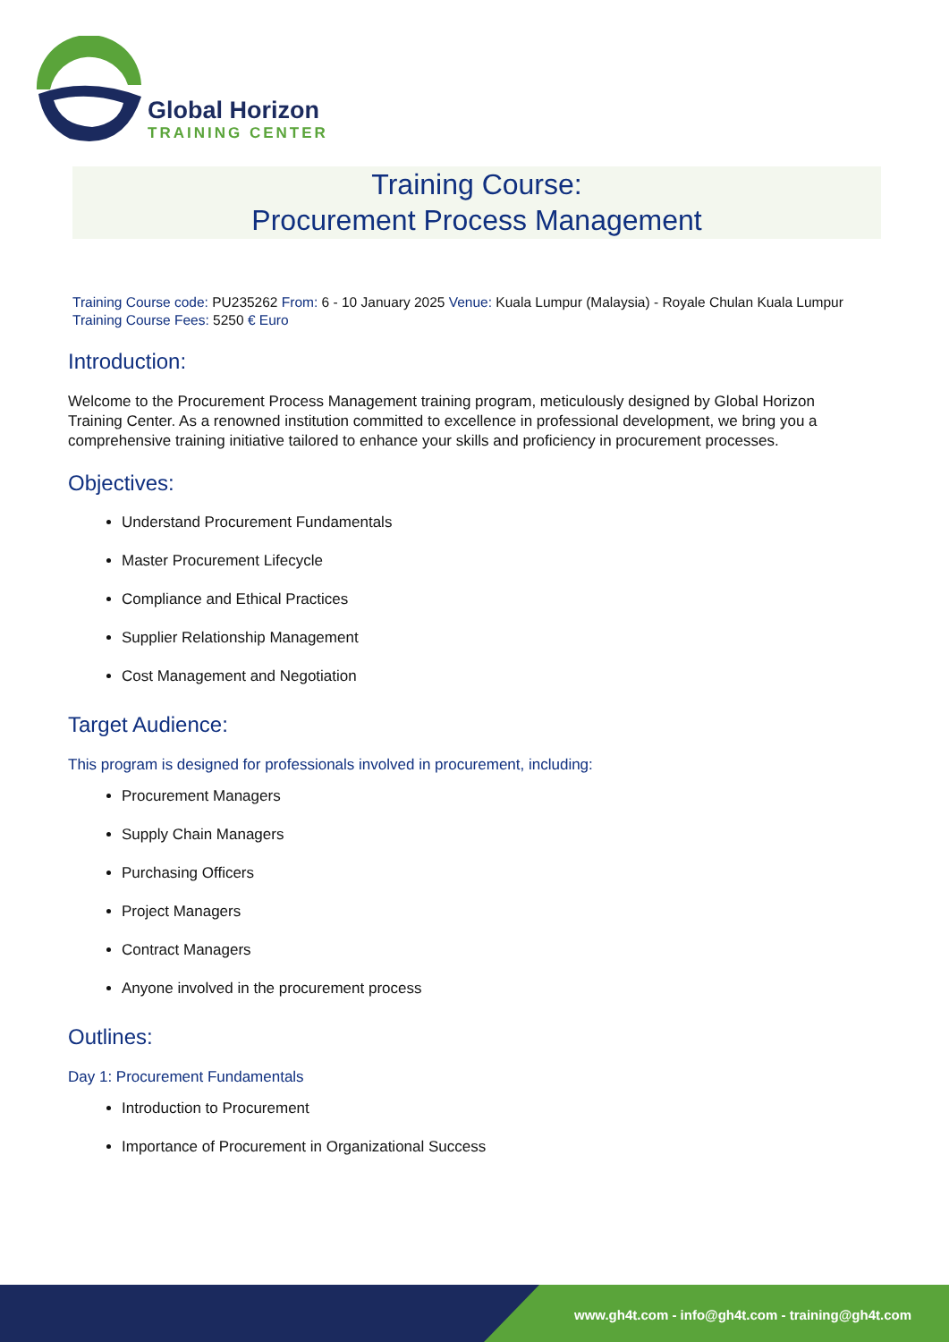Global Horizon
TRAINING CENTER
Training Course:
Procurement Process Management
Training Course code: PU235262 From: 6 - 10 January 2025 Venue: Kuala Lumpur (Malaysia) - Royale Chulan Kuala Lumpur Training Course Fees: 5250 € Euro
Introduction:
Welcome to the Procurement Process Management training program, meticulously designed by Global Horizon Training Center. As a renowned institution committed to excellence in professional development, we bring you a comprehensive training initiative tailored to enhance your skills and proficiency in procurement processes.
Objectives:
Understand Procurement Fundamentals
Master Procurement Lifecycle
Compliance and Ethical Practices
Supplier Relationship Management
Cost Management and Negotiation
Target Audience:
This program is designed for professionals involved in procurement, including:
Procurement Managers
Supply Chain Managers
Purchasing Officers
Project Managers
Contract Managers
Anyone involved in the procurement process
Outlines:
Day 1: Procurement Fundamentals
Introduction to Procurement
Importance of Procurement in Organizational Success
www.gh4t.com - info@gh4t.com - training@gh4t.com